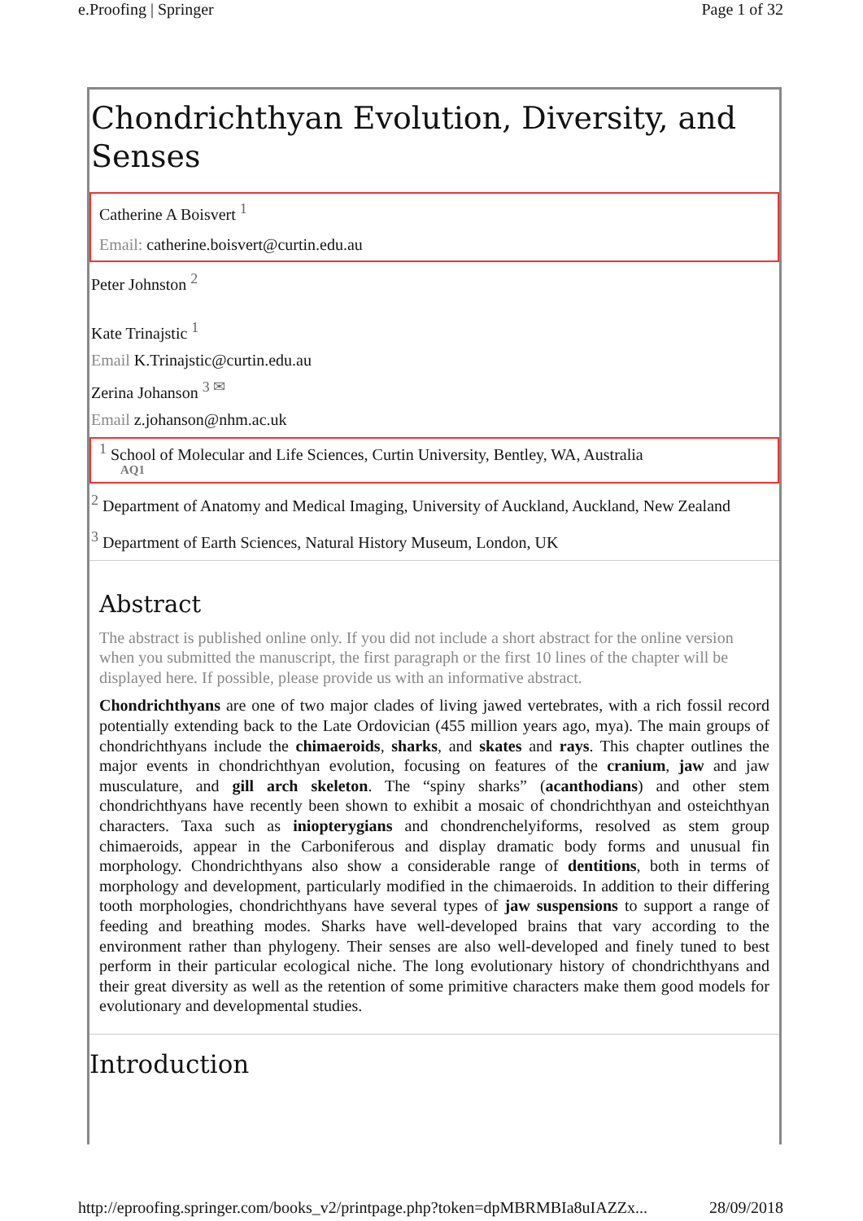e.Proofing | Springer Page 1 of 32
Chondrichthyan Evolution, Diversity, and Senses
Catherine A Boisvert <sup>1</sup>
Email: catherine.boisvert@curtin.edu.au
Peter Johnston <sup>2</sup>
Kate Trinajstic <sup>1</sup>
Email K.Trinajstic@curtin.edu.au
Zerina Johanson <sup>3 ✉</sup>
Email z.johanson@nhm.ac.uk
<sup>1</sup> School of Molecular and Life Sciences, Curtin University, Bentley, WA, Australia
AQ1
<sup>2</sup> Department of Anatomy and Medical Imaging, University of Auckland, Auckland, New Zealand
<sup>3</sup> Department of Earth Sciences, Natural History Museum, London, UK
Abstract
The abstract is published online only. If you did not include a short abstract for the online version when you submitted the manuscript, the first paragraph or the first 10 lines of the chapter will be displayed here. If possible, please provide us with an informative abstract.
Chondrichthyans are one of two major clades of living jawed vertebrates, with a rich fossil record potentially extending back to the Late Ordovician (455 million years ago, mya). The main groups of chondrichthyans include the chimaeroids, sharks, and skates and rays. This chapter outlines the major events in chondrichthyan evolution, focusing on features of the cranium, jaw and jaw musculature, and gill arch skeleton. The “spiny sharks” (acanthodians) and other stem chondrichthyans have recently been shown to exhibit a mosaic of chondrichthyan and osteichthyan characters. Taxa such as iniopterygians and chondrenchelyiforms, resolved as stem group chimaeroids, appear in the Carboniferous and display dramatic body forms and unusual fin morphology. Chondrichthyans also show a considerable range of dentitions, both in terms of morphology and development, particularly modified in the chimaeroids. In addition to their differing tooth morphologies, chondrichthyans have several types of jaw suspensions to support a range of feeding and breathing modes. Sharks have well-developed brains that vary according to the environment rather than phylogeny. Their senses are also well-developed and finely tuned to best perform in their particular ecological niche. The long evolutionary history of chondrichthyans and their great diversity as well as the retention of some primitive characters make them good models for evolutionary and developmental studies.
Introduction
http://eproofing.springer.com/books_v2/printpage.php?token=dpMBRMBIa8uIAZZx... 28/09/2018